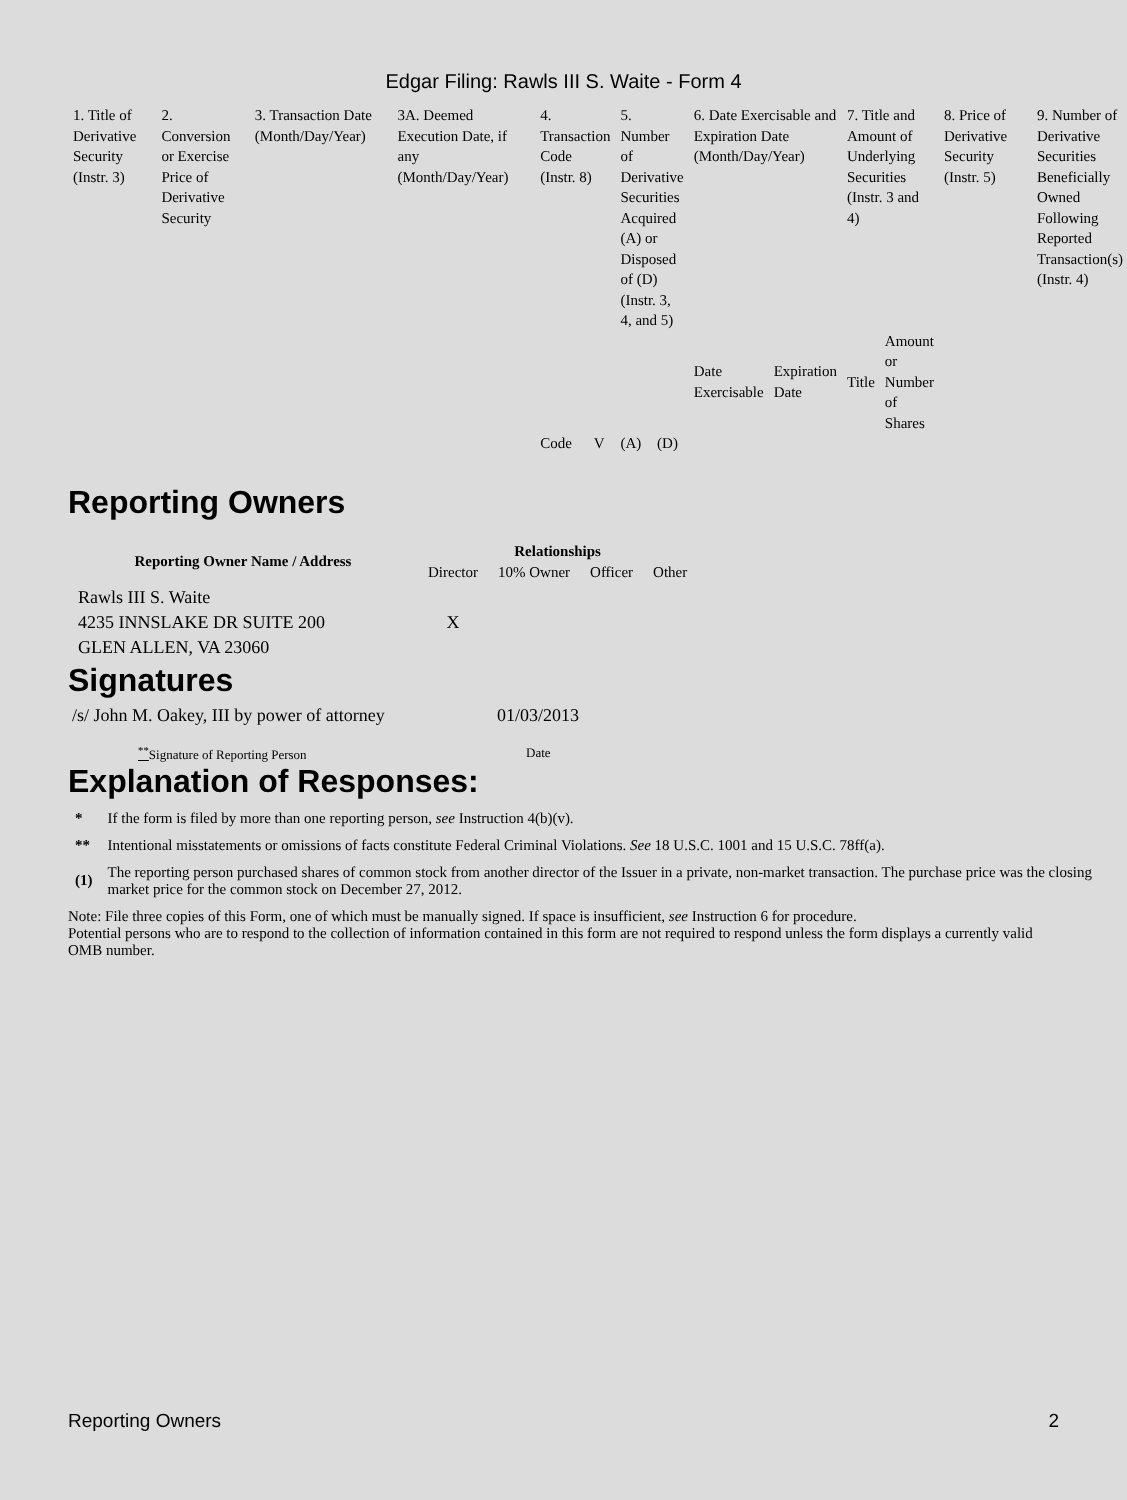Edgar Filing: Rawls III S. Waite - Form 4
| 1. Title of Derivative Security (Instr. 3) | 2. Conversion or Exercise Price of Derivative Security | 3. Transaction Date (Month/Day/Year) | 3A. Deemed Execution Date, if any (Month/Day/Year) | 4. Transaction Code (Instr. 8) | | 5. Number of Derivative Securities Acquired (A) or Disposed of (D) (Instr. 3, 4, and 5) | | 6. Date Exercisable and Expiration Date (Month/Day/Year) | | 7. Title and Amount of Underlying Securities (Instr. 3 and 4) | | 8. Price of Derivative Security (Instr. 5) | 9. Number of Derivative Securities Beneficially Owned Following Reported Transaction(s) (Instr. 4) |
| | | | | | | | | Date Exercisable | Expiration Date | Title | Amount or Number of Shares | | |
| | | | | Code | V | (A) | (D) | | | | | | |
Reporting Owners
| Reporting Owner Name / Address | Relationships | | | |
| --- | --- | --- | --- | --- |
| | Director | 10% Owner | Officer | Other |
| Rawls III S. Waite 4235 INNSLAKE DR SUITE 200 GLEN ALLEN, VA 23060 | X | | | |
Signatures
| /s/ John M. Oakey, III by power of attorney | 01/03/2013 |
| <sup>**</sup> Signature of Reporting Person | Date |
Explanation of Responses:
| * | If the form is filed by more than one reporting person, see Instruction 4(b)(v). |
| ** | Intentional misstatements or omissions of facts constitute Federal Criminal Violations. See 18 U.S.C. 1001 and 15 U.S.C. 78ff(a). |
| (1) | The reporting person purchased shares of common stock from another director of the Issuer in a private, non-market transaction. The purchase price was the closing market price for the common stock on December 27, 2012. |
Note: File three copies of this Form, one of which must be manually signed. If space is insufficient, see Instruction 6 for procedure.
Potential persons who are to respond to the collection of information contained in this form are not required to respond unless the form displays a currently valid OMB number.
Reporting Owners 2